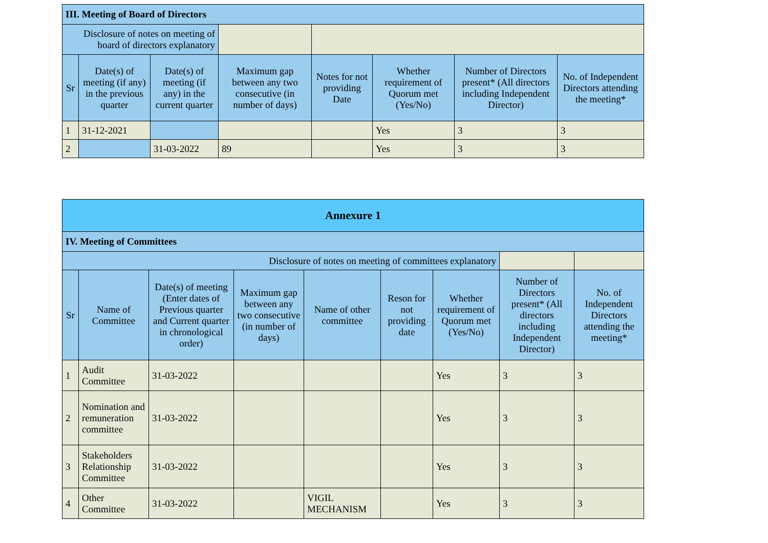| III. Meeting of Board of Directors | | | | | | | |
| --- | --- | --- | --- | --- | --- | --- | --- |
| Disclosure of notes on meeting of board of directors explanatory | | | | | | | |
| Sr | Date(s) of meeting (if any) in the previous quarter | Date(s) of meeting (if any) in the current quarter | Maximum gap between any two consecutive (in number of days) | Notes for not providing Date | Whether requirement of Quorum met (Yes/No) | Number of Directors present* (All directors including Independent Director) | No. of Independent Directors attending the meeting* |
| 1 | 31-12-2021 | | | | Yes | 3 | 3 |
| 2 | | 31-03-2022 | 89 | | Yes | 3 | 3 |
| Annexure 1 | | | | | | | | |
| --- | --- | --- | --- | --- | --- | --- | --- | --- |
| IV. Meeting of Committees | | | | | | | | |
| Disclosure of notes on meeting of committees explanatory | | | | | | | | |
| Sr | Name of Committee | Date(s) of meeting (Enter dates of Previous quarter and Current quarter in chronological order) | Maximum gap between any two consecutive (in number of days) | Name of other committee | Reson for not providing date | Whether requirement of Quorum met (Yes/No) | Number of Directors present* (All directors including Independent Director) | No. of Independent Directors attending the meeting* |
| 1 | Audit Committee | 31-03-2022 | | | | Yes | 3 | 3 |
| 2 | Nomination and remuneration committee | 31-03-2022 | | | | Yes | 3 | 3 |
| 3 | Stakeholders Relationship Committee | 31-03-2022 | | | | Yes | 3 | 3 |
| 4 | Other Committee | 31-03-2022 | | VIGIL MECHANISM | | Yes | 3 | 3 |